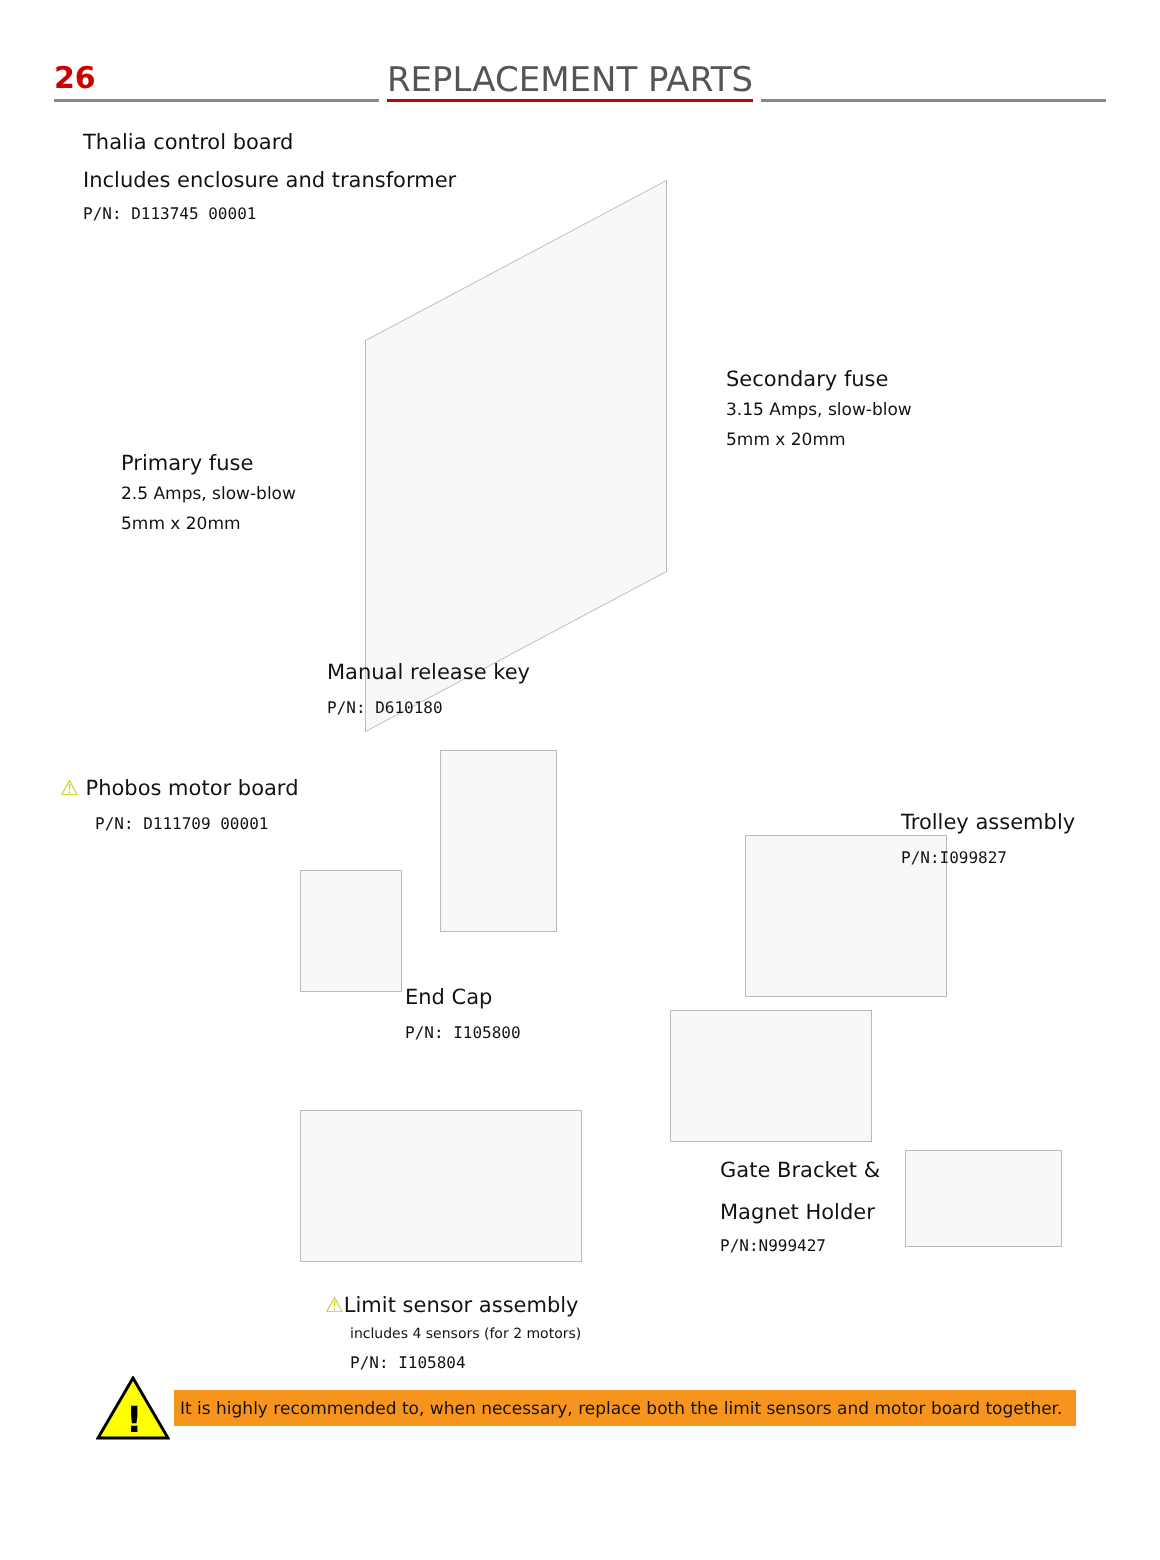26
REPLACEMENT PARTS
Thalia control board
Includes enclosure and transformer
P/N: D113745 00001
Secondary fuse
3.15 Amps, slow-blow
5mm x 20mm
Primary fuse
2.5 Amps, slow-blow
5mm x 20mm
Manual release key
P/N: D610180
⚠ Phobos motor board
P/N: D111709 00001
Trolley assembly
P/N:I099827
End Cap
P/N: I105800
Gate Bracket &
Magnet Holder
P/N:N999427
⚠Limit sensor assembly
includes 4 sensors (for 2 motors)
P/N: I105804
!
It is highly recommended to, when necessary, replace both the limit sensors and motor board together.